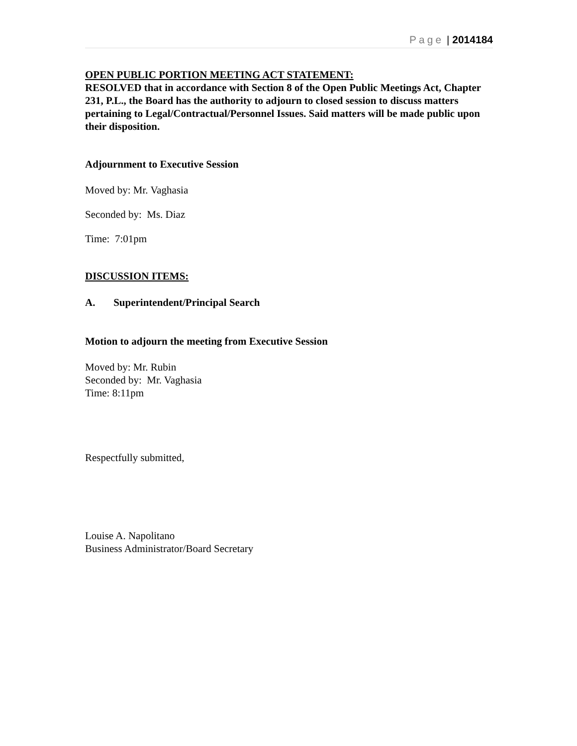Page | 2014184
OPEN PUBLIC PORTION MEETING ACT STATEMENT:
RESOLVED that in accordance with Section 8 of the Open Public Meetings Act, Chapter 231, P.L., the Board has the authority to adjourn to closed session to discuss matters pertaining to Legal/Contractual/Personnel Issues. Said matters will be made public upon their disposition.
Adjournment to Executive Session
Moved by: Mr. Vaghasia
Seconded by: Ms. Diaz
Time: 7:01pm
DISCUSSION ITEMS:
A. Superintendent/Principal Search
Motion to adjourn the meeting from Executive Session
Moved by: Mr. Rubin
Seconded by: Mr. Vaghasia
Time: 8:11pm
Respectfully submitted,
Louise A. Napolitano
Business Administrator/Board Secretary